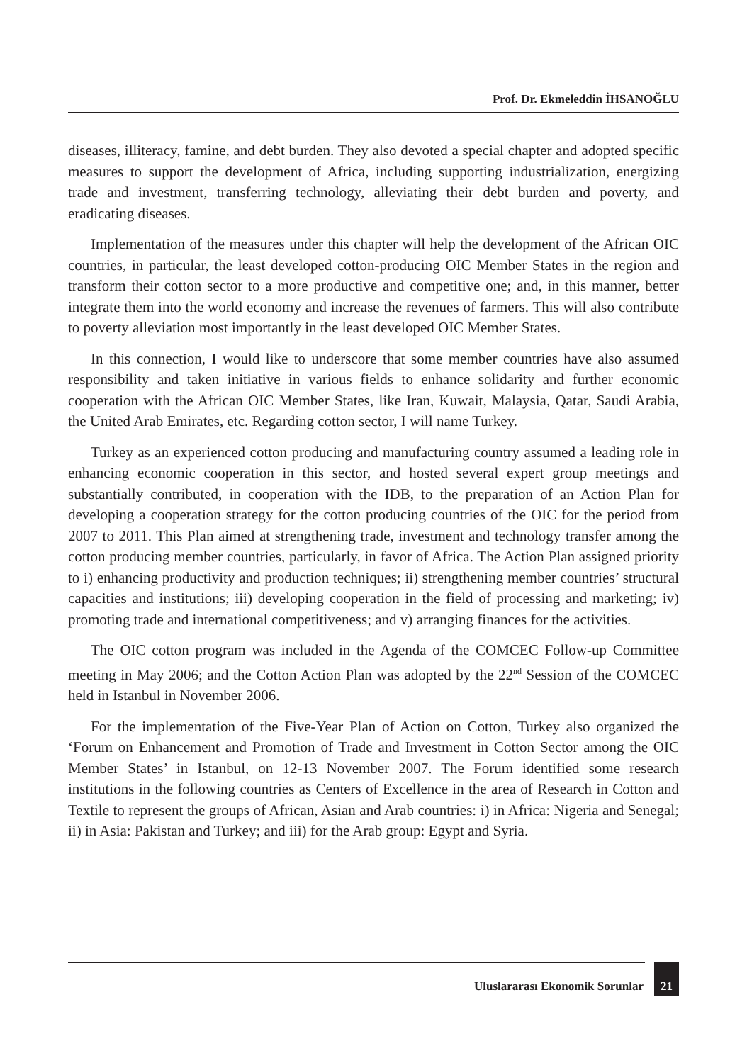Prof. Dr. Ekmeleddin İHSANOĞLU
diseases, illiteracy, famine, and debt burden. They also devoted a special chapter and adopted specific measures to support the development of Africa, including supporting industrialization, energizing trade and investment, transferring technology, alleviating their debt burden and poverty, and eradicating diseases.
Implementation of the measures under this chapter will help the development of the African OIC countries, in particular, the least developed cotton-producing OIC Member States in the region and transform their cotton sector to a more productive and competitive one; and, in this manner, better integrate them into the world economy and increase the revenues of farmers. This will also contribute to poverty alleviation most importantly in the least developed OIC Member States.
In this connection, I would like to underscore that some member countries have also assumed responsibility and taken initiative in various fields to enhance solidarity and further economic cooperation with the African OIC Member States, like Iran, Kuwait, Malaysia, Qatar, Saudi Arabia, the United Arab Emirates, etc. Regarding cotton sector, I will name Turkey.
Turkey as an experienced cotton producing and manufacturing country assumed a leading role in enhancing economic cooperation in this sector, and hosted several expert group meetings and substantially contributed, in cooperation with the IDB, to the preparation of an Action Plan for developing a cooperation strategy for the cotton producing countries of the OIC for the period from 2007 to 2011. This Plan aimed at strengthening trade, investment and technology transfer among the cotton producing member countries, particularly, in favor of Africa. The Action Plan assigned priority to i) enhancing productivity and production techniques; ii) strengthening member countries’ structural capacities and institutions; iii) developing cooperation in the field of processing and marketing; iv) promoting trade and international competitiveness; and v) arranging finances for the activities.
The OIC cotton program was included in the Agenda of the COMCEC Follow-up Committee meeting in May 2006; and the Cotton Action Plan was adopted by the 22<sup>nd</sup> Session of the COMCEC held in Istanbul in November 2006.
For the implementation of the Five-Year Plan of Action on Cotton, Turkey also organized the ‘Forum on Enhancement and Promotion of Trade and Investment in Cotton Sector among the OIC Member States’ in Istanbul, on 12-13 November 2007. The Forum identified some research institutions in the following countries as Centers of Excellence in the area of Research in Cotton and Textile to represent the groups of African, Asian and Arab countries: i) in Africa: Nigeria and Senegal; ii) in Asia: Pakistan and Turkey; and iii) for the Arab group: Egypt and Syria.
Uluslararası Ekonomik Sorunlar
21